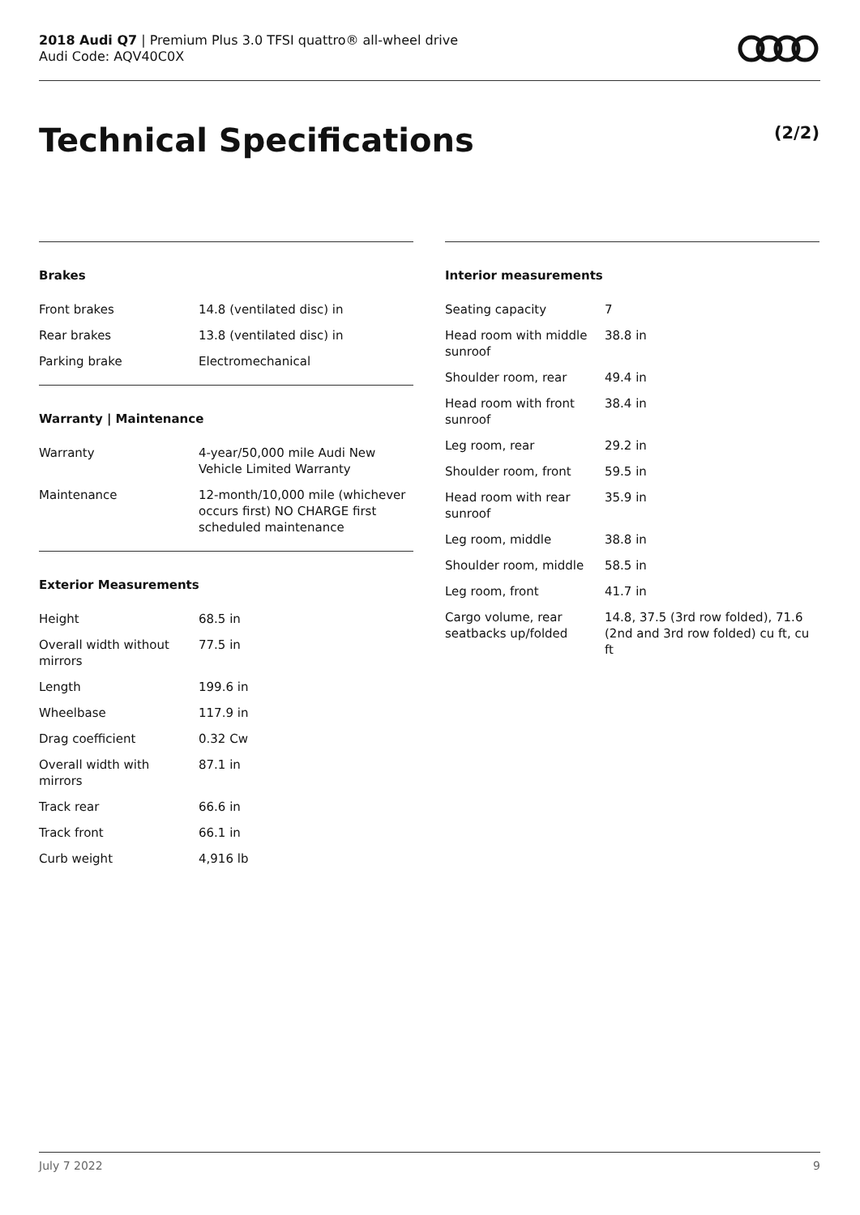2018 Audi Q7 | Premium Plus 3.0 TFSI quattro® all-wheel drive
Audi Code: AQV40C0X
Technical Specifications (2/2)
Brakes
| Front brakes | 14.8 (ventilated disc) in |
| Rear brakes | 13.8 (ventilated disc) in |
| Parking brake | Electromechanical |
Warranty | Maintenance
| Warranty | 4-year/50,000 mile Audi New Vehicle Limited Warranty |
| Maintenance | 12-month/10,000 mile (whichever occurs first) NO CHARGE first scheduled maintenance |
Exterior Measurements
| Height | 68.5 in |
| Overall width without mirrors | 77.5 in |
| Length | 199.6 in |
| Wheelbase | 117.9 in |
| Drag coefficient | 0.32 Cw |
| Overall width with mirrors | 87.1 in |
| Track rear | 66.6 in |
| Track front | 66.1 in |
| Curb weight | 4,916 lb |
Interior measurements
| Seating capacity | 7 |
| Head room with middle sunroof | 38.8 in |
| Shoulder room, rear | 49.4 in |
| Head room with front sunroof | 38.4 in |
| Leg room, rear | 29.2 in |
| Shoulder room, front | 59.5 in |
| Head room with rear sunroof | 35.9 in |
| Leg room, middle | 38.8 in |
| Shoulder room, middle | 58.5 in |
| Leg room, front | 41.7 in |
| Cargo volume, rear seatbacks up/folded | 14.8, 37.5 (3rd row folded), 71.6 (2nd and 3rd row folded) cu ft, cu ft |
July 7 2022 9